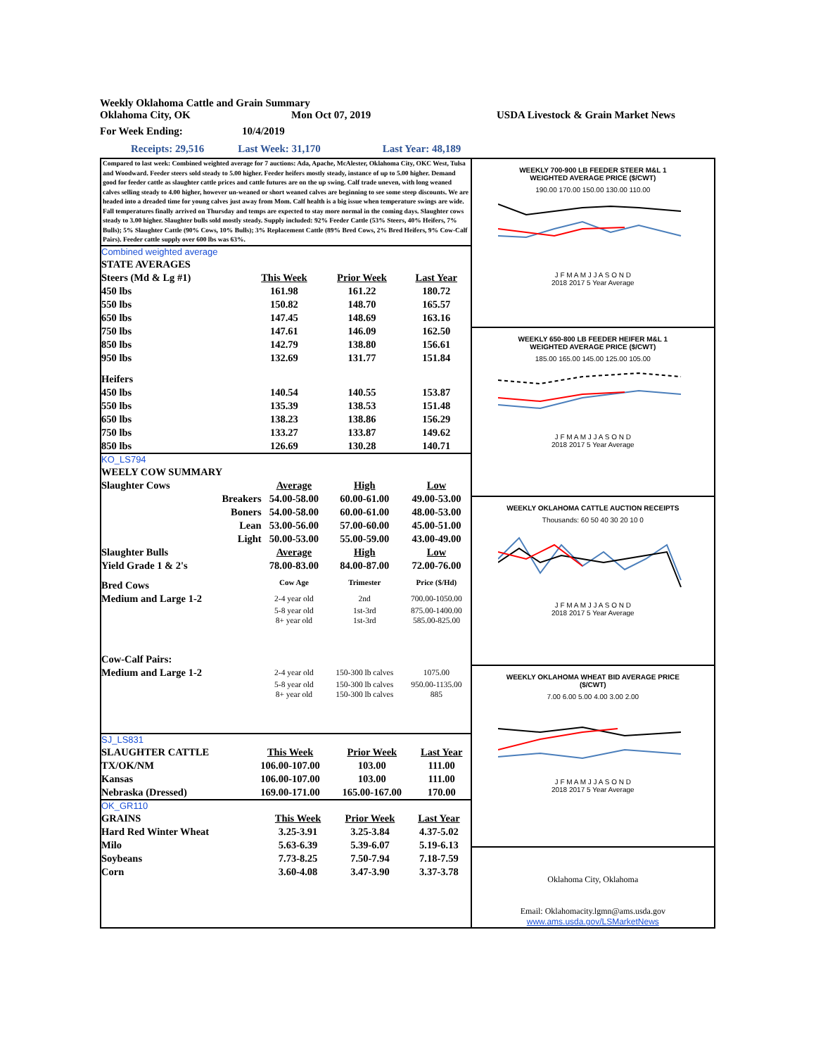Weekly Oklahoma Cattle and Grain Summary
Oklahoma City, OK Mon Oct 07, 2019 USDA Livestock & Grain Market News
For Week Ending: 10/4/2019
Receipts: 29,516 Last Week: 31,170 Last Year: 48,189
Compared to last week: Combined weighted average for 7 auctions: Ada, Apache, McAlester, Oklahoma City, OKC West, Tulsa and Woodward. Feeder steers sold steady to 5.00 higher. Feeder heifers mostly steady, instance of up to 5.00 higher. Demand good for feeder cattle as slaughter cattle prices and cattle futures are on the up swing. Calf trade uneven, with long weaned calves selling steady to 4.00 higher, however un-weaned or short weaned calves are beginning to see some steep discounts. We are headed into a dreaded time for young calves just away from Mom. Calf health is a big issue when temperature swings are wide. Fall temperatures finally arrived on Thursday and temps are expected to stay more normal in the coming days. Slaughter cows steady to 3.00 higher. Slaughter bulls sold mostly steady. Supply included: 92% Feeder Cattle (53% Steers, 40% Heifers, 7% Bulls); 5% Slaughter Cattle (90% Cows, 10% Bulls); 3% Replacement Cattle (89% Bred Cows, 2% Bred Heifers, 9% Cow-Calf Pairs). Feeder cattle supply over 600 lbs was 63%.
Combined weighted average
| STATE AVERAGES | | | |
| Steers (Md & Lg #1) | This Week | Prior Week | Last Year |
| 450 lbs | 161.98 | 161.22 | 180.72 |
| 550 lbs | 150.82 | 148.70 | 165.57 |
| 650 lbs | 147.45 | 148.69 | 163.16 |
| 750 lbs | 147.61 | 146.09 | 162.50 |
| 850 lbs | 142.79 | 138.80 | 156.61 |
| 950 lbs | 132.69 | 131.77 | 151.84 |
| Heifers | | | |
| 450 lbs | 140.54 | 140.55 | 153.87 |
| 550 lbs | 135.39 | 138.53 | 151.48 |
| 650 lbs | 138.23 | 138.86 | 156.29 |
| 750 lbs | 133.27 | 133.87 | 149.62 |
| 850 lbs | 126.69 | 130.28 | 140.71 |
KO_LS794
| WEELY COW SUMMARY | | | |
| Slaughter Cows | Average | High | Low |
| Breakers | 54.00-58.00 | 60.00-61.00 | 49.00-53.00 |
| Boners | 54.00-58.00 | 60.00-61.00 | 48.00-53.00 |
| Lean | 53.00-56.00 | 57.00-60.00 | 45.00-51.00 |
| Light | 50.00-53.00 | 55.00-59.00 | 43.00-49.00 |
| Slaughter Bulls | Average | High | Low |
| Yield Grade 1 & 2's | 78.00-83.00 | 84.00-87.00 | 72.00-76.00 |
| Bred Cows | Cow Age | Trimester | Price ($/Hd) |
| Medium and Large 1-2 | 2-4 year old | 2nd | 700.00-1050.00 |
| | 5-8 year old | 1st-3rd | 875.00-1400.00 |
| | 8+ year old | 1st-3rd | 585.00-825.00 |
| Cow-Calf Pairs: | | | |
| Medium and Large 1-2 | 2-4 year old | 150-300 lb calves | 1075.00 |
| | 5-8 year old | 150-300 lb calves | 950.00-1135.00 |
| | 8+ year old | 150-300 lb calves | 885 |
SJ_LS831
| SLAUGHTER CATTLE | This Week | Prior Week | Last Year |
| TX/OK/NM | 106.00-107.00 | 103.00 | 111.00 |
| Kansas | 106.00-107.00 | 103.00 | 111.00 |
| Nebraska (Dressed) | 169.00-171.00 | 165.00-167.00 | 170.00 |
OK_GR110
| GRAINS | This Week | Prior Week | Last Year |
| Hard Red Winter Wheat | 3.25-3.91 | 3.25-3.84 | 4.37-5.02 |
| Milo | 5.63-6.39 | 5.39-6.07 | 5.19-6.13 |
| Soybeans | 7.73-8.25 | 7.50-7.94 | 7.18-7.59 |
| Corn | 3.60-4.08 | 3.47-3.90 | 3.37-3.78 |
WEEKLY 700-900 LB FEEDER STEER M&L 1
WEIGHTED AVERAGE PRICE ($/CWT)
190.00 170.00 150.00 130.00 110.00
J F M A M J J A S O N D
2018 2017 5 Year Average
WEEKLY 650-800 LB FEEDER HEIFER M&L 1
WEIGHTED AVERAGE PRICE ($/CWT)
185.00 165.00 145.00 125.00 105.00
J F M A M J J A S O N D
2018 2017 5 Year Average
WEEKLY OKLAHOMA CATTLE AUCTION RECEIPTS
Thousands: 60 50 40 30 20 10 0
J F M A M J J A S O N D
2018 2017 5 Year Average
WEEKLY OKLAHOMA WHEAT BID AVERAGE PRICE
($/CWT)
7.00 6.00 5.00 4.00 3.00 2.00
J F M A M J J A S O N D
2018 2017 5 Year Average
Oklahoma City, Oklahoma
Email: Oklahomacity.lgmn@ams.usda.gov
www.ams.usda.gov/LSMarketNews